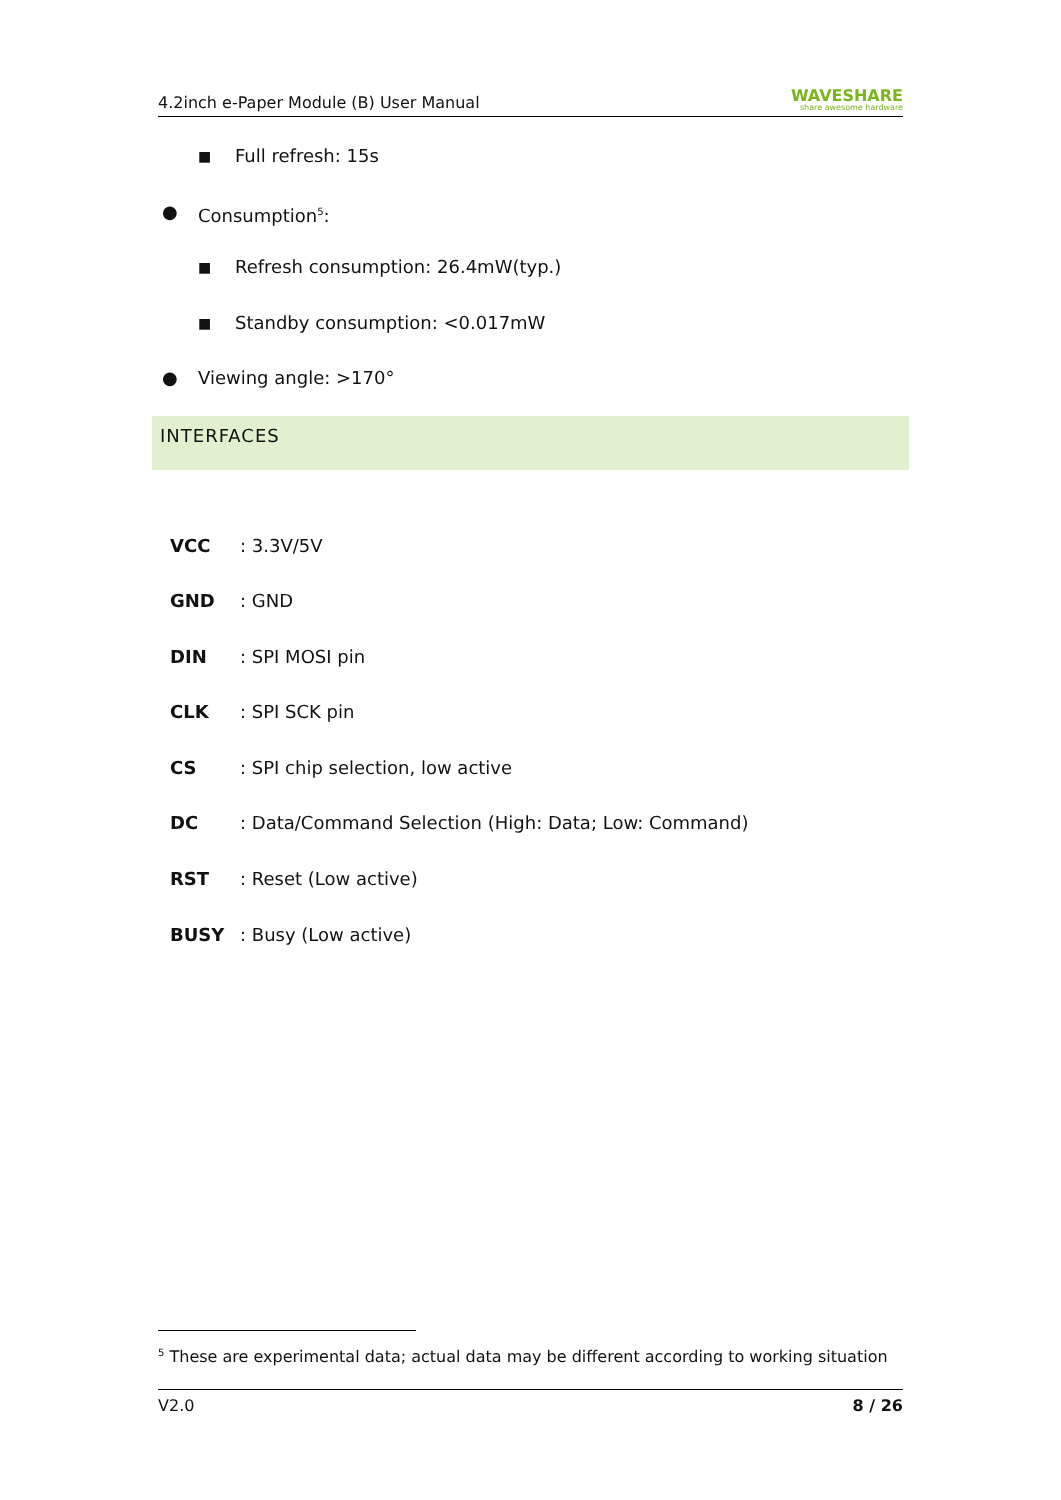4.2inch e-Paper Module (B) User Manual WAVESHARE
share awesome hardware
■ Full refresh: 15s
● Consumption<sup>5</sup>:
■ Refresh consumption: 26.4mW(typ.)
■ Standby consumption: <0.017mW
● Viewing angle: >170°
INTERFACES
VCC: 3.3V/5V
GND: GND
DIN: SPI MOSI pin
CLK: SPI SCK pin
CS: SPI chip selection, low active
DC: Data/Command Selection (High: Data; Low: Command)
RST: Reset (Low active)
BUSY: Busy (Low active)
<sup>5</sup> These are experimental data; actual data may be different according to working situation
V2.0 8 / 26